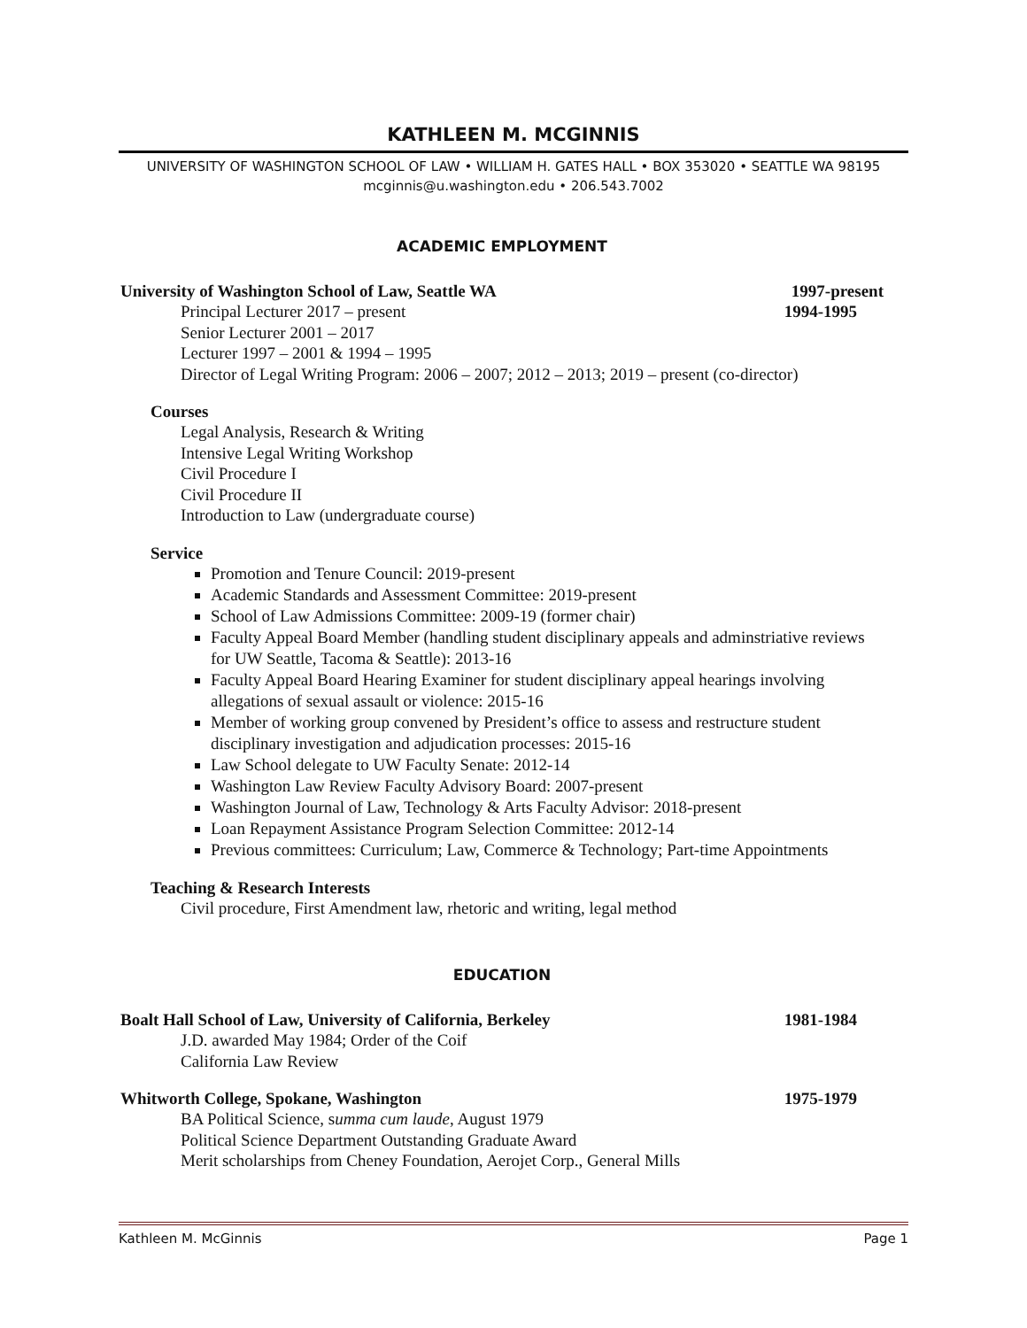KATHLEEN M. MCGINNIS
UNIVERSITY OF WASHINGTON SCHOOL OF LAW • WILLIAM H. GATES HALL • BOX 353020 • SEATTLE WA 98195
mcginnis@u.washington.edu • 206.543.7002
ACADEMIC EMPLOYMENT
University of Washington School of Law, Seattle WA 1997-present
Principal Lecturer 2017 – present 1994-1995
Senior Lecturer 2001 – 2017
Lecturer 1997 – 2001 & 1994 – 1995
Director of Legal Writing Program: 2006 – 2007; 2012 – 2013; 2019 – present (co-director)
Courses
Legal Analysis, Research & Writing
Intensive Legal Writing Workshop
Civil Procedure I
Civil Procedure II
Introduction to Law (undergraduate course)
Service
Promotion and Tenure Council: 2019-present
Academic Standards and Assessment Committee: 2019-present
School of Law Admissions Committee: 2009-19 (former chair)
Faculty Appeal Board Member (handling student disciplinary appeals and adminstriative reviews for UW Seattle, Tacoma & Seattle): 2013-16
Faculty Appeal Board Hearing Examiner for student disciplinary appeal hearings involving allegations of sexual assault or violence: 2015-16
Member of working group convened by President’s office to assess and restructure student disciplinary investigation and adjudication processes: 2015-16
Law School delegate to UW Faculty Senate: 2012-14
Washington Law Review Faculty Advisory Board: 2007-present
Washington Journal of Law, Technology & Arts Faculty Advisor: 2018-present
Loan Repayment Assistance Program Selection Committee: 2012-14
Previous committees: Curriculum; Law, Commerce & Technology; Part-time Appointments
Teaching & Research Interests
Civil procedure, First Amendment law, rhetoric and writing, legal method
EDUCATION
Boalt Hall School of Law, University of California, Berkeley 1981-1984
J.D. awarded May 1984; Order of the Coif
California Law Review
Whitworth College, Spokane, Washington 1975-1979
BA Political Science, summa cum laude, August 1979
Political Science Department Outstanding Graduate Award
Merit scholarships from Cheney Foundation, Aerojet Corp., General Mills
Kathleen M. McGinnis Page 1